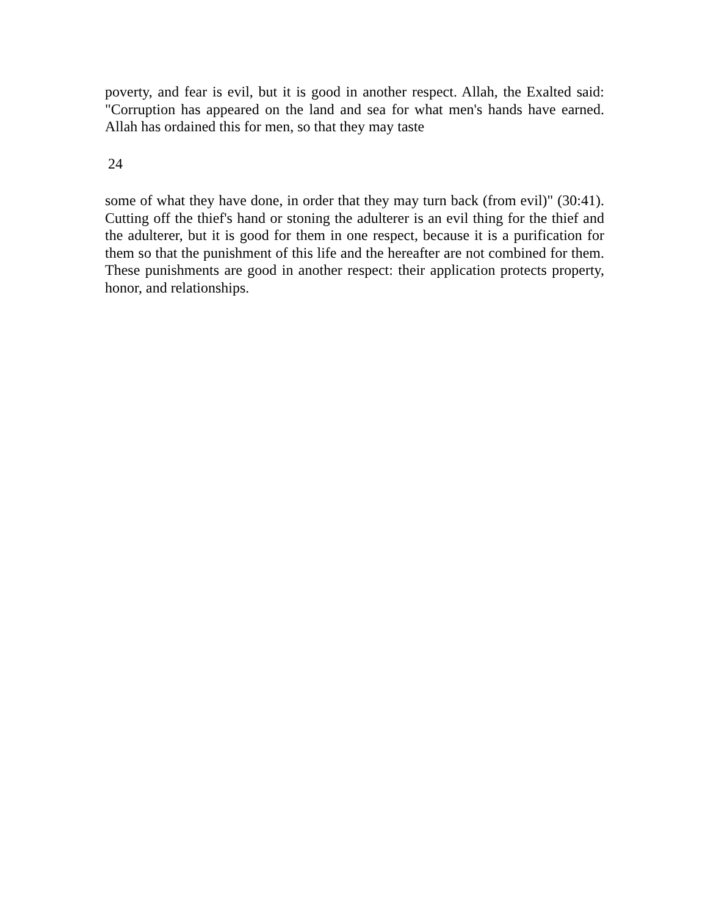poverty, and fear is evil, but it is good in another respect. Allah, the Exalted said: "Corruption has appeared on the land and sea for what men's hands have earned. Allah has ordained this for men, so that they may taste
24
some of what they have done, in order that they may turn back (from evil)" (30:41). Cutting off the thief's hand or stoning the adulterer is an evil thing for the thief and the adulterer, but it is good for them in one respect, because it is a purification for them so that the punishment of this life and the hereafter are not combined for them. These punishments are good in another respect: their application protects property, honor, and relationships.